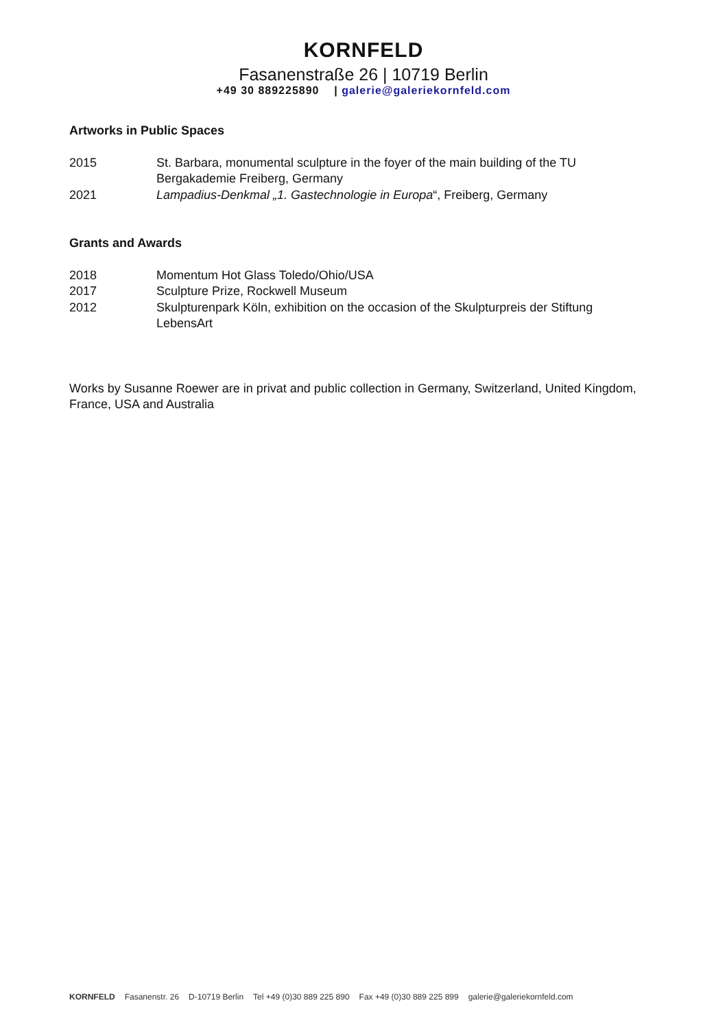KORNFELD
Fasanenstraße 26 | 10719 Berlin
+49 30 889225890 | galerie@galeriekornfeld.com
Artworks in Public Spaces
2015 St. Barbara, monumental sculpture in the foyer of the main building of the TU Bergakademie Freiberg, Germany
2021 Lampadius-Denkmal „1. Gastechnologie in Europa“, Freiberg, Germany
Grants and Awards
2018 Momentum Hot Glass Toledo/Ohio/USA
2017 Sculpture Prize, Rockwell Museum
2012 Skulpturenpark Köln, exhibition on the occasion of the Skulpturpreis der Stiftung LebensArt
Works by Susanne Roewer are in privat and public collection in Germany, Switzerland, United Kingdom, France, USA and Australia
KORNFELD Fasanenstr. 26 D-10719 Berlin Tel +49 (0)30 889 225 890 Fax +49 (0)30 889 225 899 galerie@galeriekornfeld.com